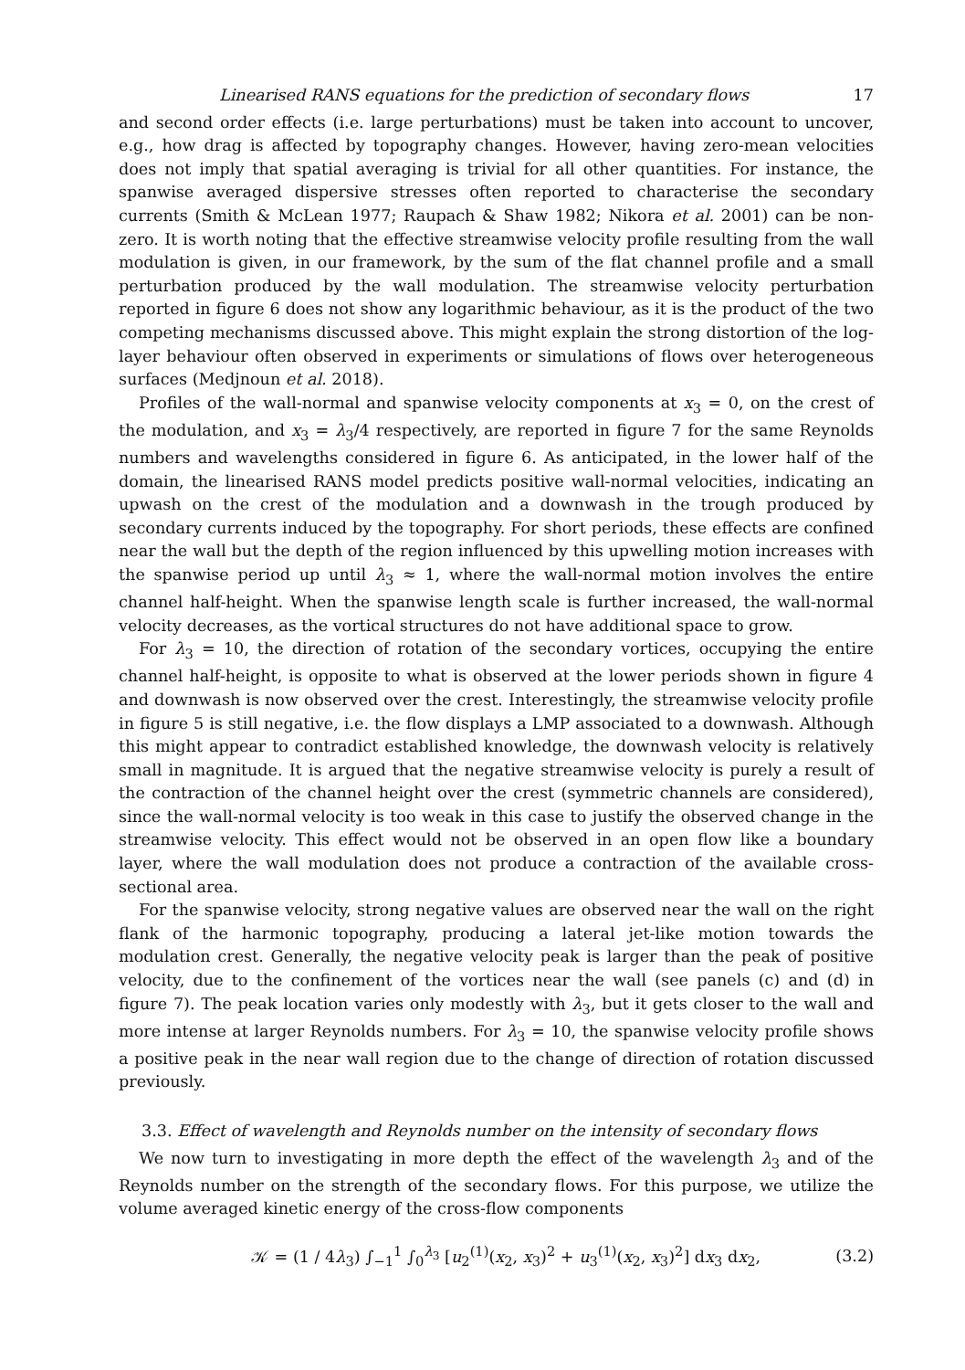Linearised RANS equations for the prediction of secondary flows 17
and second order effects (i.e. large perturbations) must be taken into account to uncover, e.g., how drag is affected by topography changes. However, having zero-mean velocities does not imply that spatial averaging is trivial for all other quantities. For instance, the spanwise averaged dispersive stresses often reported to characterise the secondary currents (Smith & McLean 1977; Raupach & Shaw 1982; Nikora et al. 2001) can be non-zero. It is worth noting that the effective streamwise velocity profile resulting from the wall modulation is given, in our framework, by the sum of the flat channel profile and a small perturbation produced by the wall modulation. The streamwise velocity perturbation reported in figure 6 does not show any logarithmic behaviour, as it is the product of the two competing mechanisms discussed above. This might explain the strong distortion of the log-layer behaviour often observed in experiments or simulations of flows over heterogeneous surfaces (Medjnoun et al. 2018).
Profiles of the wall-normal and spanwise velocity components at x<sub>3</sub> = 0, on the crest of the modulation, and x<sub>3</sub> = λ<sub>3</sub>/4 respectively, are reported in figure 7 for the same Reynolds numbers and wavelengths considered in figure 6. As anticipated, in the lower half of the domain, the linearised RANS model predicts positive wall-normal velocities, indicating an upwash on the crest of the modulation and a downwash in the trough produced by secondary currents induced by the topography. For short periods, these effects are confined near the wall but the depth of the region influenced by this upwelling motion increases with the spanwise period up until λ<sub>3</sub> ≈ 1, where the wall-normal motion involves the entire channel half-height. When the spanwise length scale is further increased, the wall-normal velocity decreases, as the vortical structures do not have additional space to grow.
For λ<sub>3</sub> = 10, the direction of rotation of the secondary vortices, occupying the entire channel half-height, is opposite to what is observed at the lower periods shown in figure 4 and downwash is now observed over the crest. Interestingly, the streamwise velocity profile in figure 5 is still negative, i.e. the flow displays a LMP associated to a downwash. Although this might appear to contradict established knowledge, the downwash velocity is relatively small in magnitude. It is argued that the negative streamwise velocity is purely a result of the contraction of the channel height over the crest (symmetric channels are considered), since the wall-normal velocity is too weak in this case to justify the observed change in the streamwise velocity. This effect would not be observed in an open flow like a boundary layer, where the wall modulation does not produce a contraction of the available cross-sectional area.
For the spanwise velocity, strong negative values are observed near the wall on the right flank of the harmonic topography, producing a lateral jet-like motion towards the modulation crest. Generally, the negative velocity peak is larger than the peak of positive velocity, due to the confinement of the vortices near the wall (see panels (c) and (d) in figure 7). The peak location varies only modestly with λ<sub>3</sub>, but it gets closer to the wall and more intense at larger Reynolds numbers. For λ<sub>3</sub> = 10, the spanwise velocity profile shows a positive peak in the near wall region due to the change of direction of rotation discussed previously.
3.3. Effect of wavelength and Reynolds number on the intensity of secondary flows
We now turn to investigating in more depth the effect of the wavelength λ<sub>3</sub> and of the Reynolds number on the strength of the secondary flows. For this purpose, we utilize the volume averaged kinetic energy of the cross-flow components
𝒦 = (1 / 4λ<sub>3</sub>) ∫<sub>−1</sub><sup>1</sup> ∫<sub>0</sub><sup>λ<sub>3</sub></sup> [u<sub>2</sub><sup>(1)</sup>(x<sub>2</sub>, x<sub>3</sub>)<sup>2</sup> + u<sub>3</sub><sup>(1)</sup>(x<sub>2</sub>, x<sub>3</sub>)<sup>2</sup>] dx<sub>3</sub> dx<sub>2</sub>, (3.2)